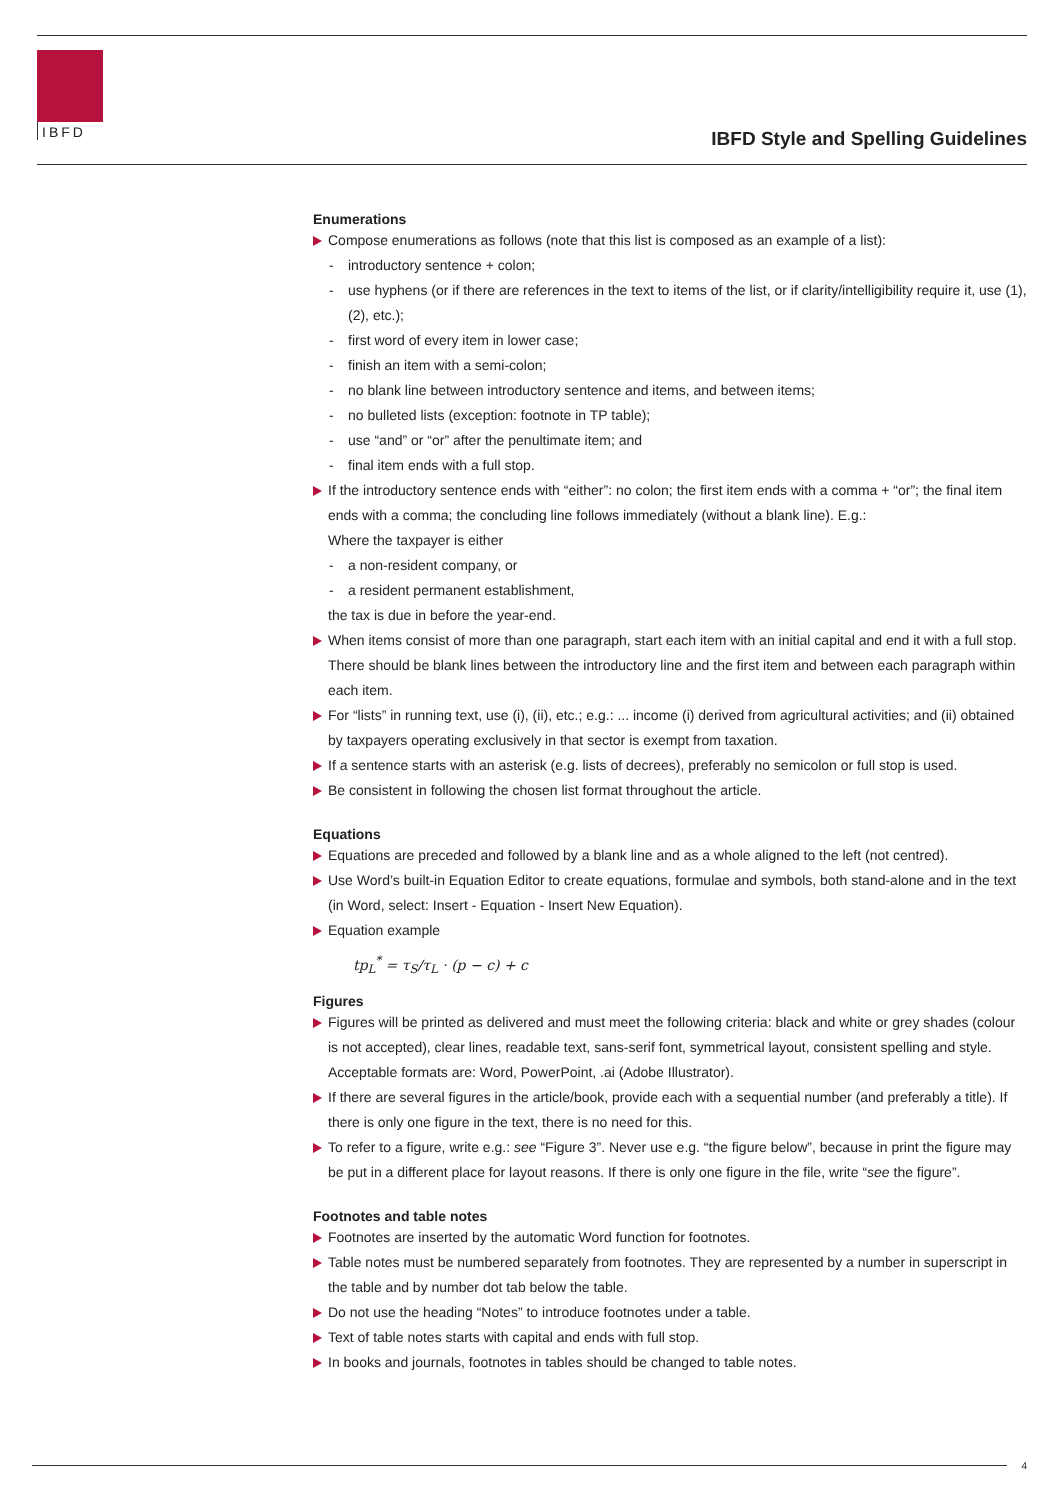IBFD
IBFD Style and Spelling Guidelines
Enumerations
Compose enumerations as follows (note that this list is composed as an example of a list):
- introductory sentence + colon;
- use hyphens (or if there are references in the text to items of the list, or if clarity/intelligibility require it, use (1), (2), etc.);
- first word of every item in lower case;
- finish an item with a semi-colon;
- no blank line between introductory sentence and items, and between items;
- no bulleted lists (exception: footnote in TP table);
- use “and” or “or” after the penultimate item; and
- final item ends with a full stop.
If the introductory sentence ends with “either”: no colon; the first item ends with a comma + “or”; the final item ends with a comma; the concluding line follows immediately (without a blank line). E.g.:
Where the taxpayer is either
- a non-resident company, or
- a resident permanent establishment,
the tax is due in before the year-end.
When items consist of more than one paragraph, start each item with an initial capital and end it with a full stop. There should be blank lines between the introductory line and the first item and between each paragraph within each item.
For “lists” in running text, use (i), (ii), etc.; e.g.: ... income (i) derived from agricultural activities; and (ii) obtained by taxpayers operating exclusively in that sector is exempt from taxation.
If a sentence starts with an asterisk (e.g. lists of decrees), preferably no semicolon or full stop is used.
Be consistent in following the chosen list format throughout the article.
Equations
Equations are preceded and followed by a blank line and as a whole aligned to the left (not centred).
Use Word’s built-in Equation Editor to create equations, formulae and symbols, both stand-alone and in the text (in Word, select: Insert - Equation - Insert New Equation).
Equation example
tp<sub>L</sub><sup>*</sup> = τ<sub>S</sub>/τ<sub>L</sub> · (p − c) + c
Figures
Figures will be printed as delivered and must meet the following criteria: black and white or grey shades (colour is not accepted), clear lines, readable text, sans-serif font, symmetrical layout, consistent spelling and style. Acceptable formats are: Word, PowerPoint, .ai (Adobe Illustrator).
If there are several figures in the article/book, provide each with a sequential number (and preferably a title). If there is only one figure in the text, there is no need for this.
To refer to a figure, write e.g.: see “Figure 3”. Never use e.g. “the figure below”, because in print the figure may be put in a different place for layout reasons. If there is only one figure in the file, write “see the figure”.
Footnotes and table notes
Footnotes are inserted by the automatic Word function for footnotes.
Table notes must be numbered separately from footnotes. They are represented by a number in superscript in the table and by number dot tab below the table.
Do not use the heading “Notes” to introduce footnotes under a table.
Text of table notes starts with capital and ends with full stop.
In books and journals, footnotes in tables should be changed to table notes.
4